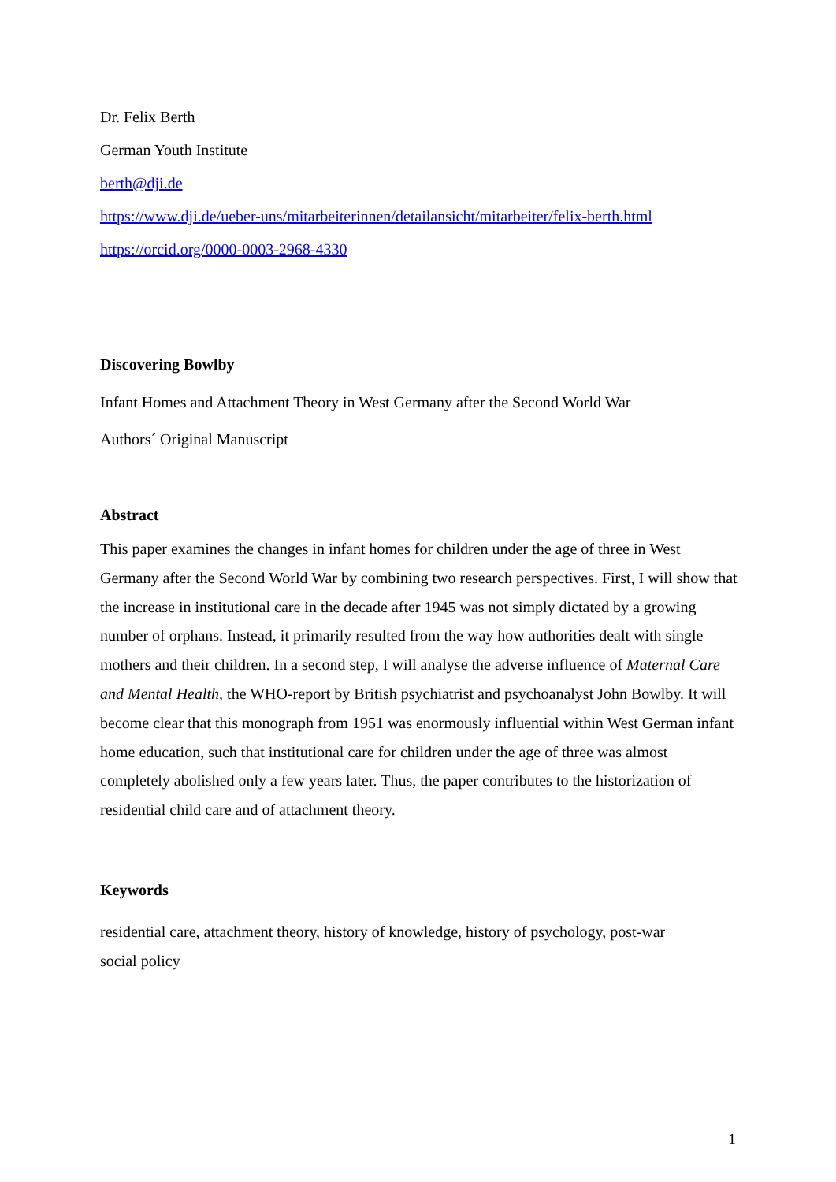Dr. Felix Berth
German Youth Institute
berth@dji.de
https://www.dji.de/ueber-uns/mitarbeiterinnen/detailansicht/mitarbeiter/felix-berth.html
https://orcid.org/0000-0003-2968-4330
Discovering Bowlby
Infant Homes and Attachment Theory in West Germany after the Second World War
Authors´ Original Manuscript
Abstract
This paper examines the changes in infant homes for children under the age of three in West Germany after the Second World War by combining two research perspectives. First, I will show that the increase in institutional care in the decade after 1945 was not simply dictated by a growing number of orphans. Instead, it primarily resulted from the way how authorities dealt with single mothers and their children. In a second step, I will analyse the adverse influence of Maternal Care and Mental Health, the WHO-report by British psychiatrist and psychoanalyst John Bowlby. It will become clear that this monograph from 1951 was enormously influential within West German infant home education, such that institutional care for children under the age of three was almost completely abolished only a few years later. Thus, the paper contributes to the historization of residential child care and of attachment theory.
Keywords
residential care, attachment theory, history of knowledge, history of psychology, post-war social policy
1